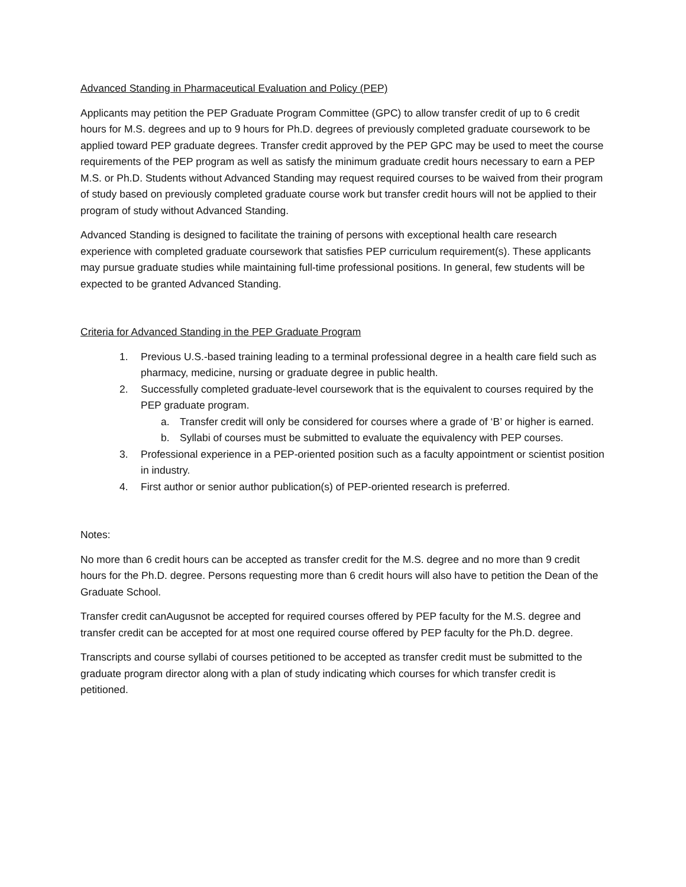Advanced Standing in Pharmaceutical Evaluation and Policy (PEP)
Applicants may petition the PEP Graduate Program Committee (GPC) to allow transfer credit of up to 6 credit hours for M.S. degrees and up to 9 hours for Ph.D. degrees of previously completed graduate coursework to be applied toward PEP graduate degrees. Transfer credit approved by the PEP GPC may be used to meet the course requirements of the PEP program as well as satisfy the minimum graduate credit hours necessary to earn a PEP M.S. or Ph.D. Students without Advanced Standing may request required courses to be waived from their program of study based on previously completed graduate course work but transfer credit hours will not be applied to their program of study without Advanced Standing.
Advanced Standing is designed to facilitate the training of persons with exceptional health care research experience with completed graduate coursework that satisfies PEP curriculum requirement(s). These applicants may pursue graduate studies while maintaining full-time professional positions. In general, few students will be expected to be granted Advanced Standing.
Criteria for Advanced Standing in the PEP Graduate Program
1. Previous U.S.-based training leading to a terminal professional degree in a health care field such as pharmacy, medicine, nursing or graduate degree in public health.
2. Successfully completed graduate-level coursework that is the equivalent to courses required by the PEP graduate program.
a. Transfer credit will only be considered for courses where a grade of ‘B’ or higher is earned.
b. Syllabi of courses must be submitted to evaluate the equivalency with PEP courses.
3. Professional experience in a PEP-oriented position such as a faculty appointment or scientist position in industry.
4. First author or senior author publication(s) of PEP-oriented research is preferred.
Notes:
No more than 6 credit hours can be accepted as transfer credit for the M.S. degree and no more than 9 credit hours for the Ph.D. degree. Persons requesting more than 6 credit hours will also have to petition the Dean of the Graduate School.
Transfer credit canAugusnot be accepted for required courses offered by PEP faculty for the M.S. degree and transfer credit can be accepted for at most one required course offered by PEP faculty for the Ph.D. degree.
Transcripts and course syllabi of courses petitioned to be accepted as transfer credit must be submitted to the graduate program director along with a plan of study indicating which courses for which transfer credit is petitioned.